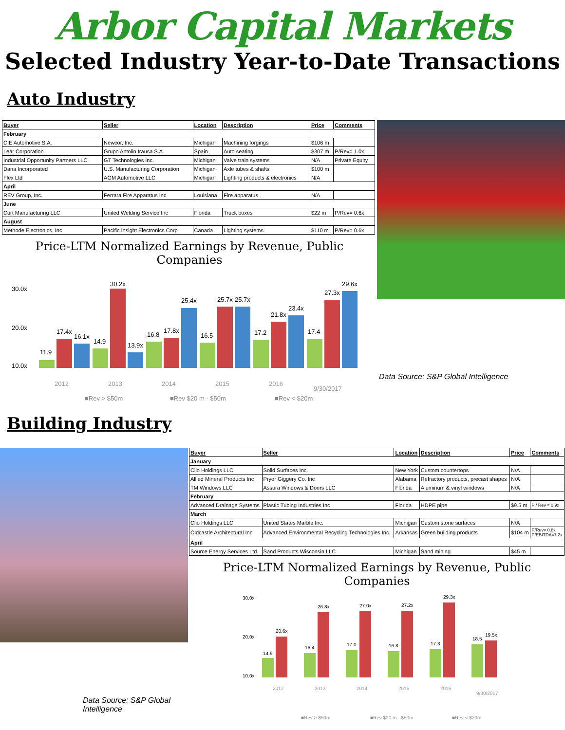Arbor Capital Markets
Selected Industry Year-to-Date Transactions
Auto Industry
| Buyer | Seller | Location | Description | Price | Comments |
| --- | --- | --- | --- | --- | --- |
| February | | | | | |
| CIE Automotive S.A. | Newcor, Inc. | Michigan | Machining forgings | $106 m | |
| Lear Corporation | Grupo Antolin Irausa S.A. | Spain | Auto seating | $307 m | P/Rev= 1.0x |
| Industrial Opportunity Partners LLC | GT Technologies Inc. | Michigan | Valve train systems | N/A | Private Equity |
| Dana Incorporated | U.S. Manufacturing Corporation | Michigan | Axle tubes & shafts | $100 m | |
| Flex Ltd | AGM Automotive LLC | Michigan | Lighting products & electronics | N/A | |
| April | | | | | |
| REV Group, Inc. | Ferrara Fire Apparatus Inc | Louisiana | Fire apparatus | N/A | |
| June | | | | | |
| Curt Manufacturing LLC | United Welding Service Inc | Florida | Truck boxes | $22 m | P/Rev= 0.6x |
| August | | | | | |
| Methode Electronics, Inc | Pacific Insight Electronics Corp | Canada | Lighting systems | $110 m | P/Rev= 0.6x |
Price-LTM Normalized Earnings by Revenue, Public Companies
30.0x
20.0x
10.0x
11.9
17.4x
16.1x
14.9
30.2x
13.9x
16.8
17.8x
25.4x
16.5
25.7x
25.7x
17.2
21.8x
23.4x
17.4
27.3x
29.6x
2012
2013
2014
2015
2016
9/30/2017
■Rev > $50m
■Rev $20 m - $50m
■Rev < $20m
Data Source: S&P Global Intelligence
Building Industry
Data Source: S&P Global Intelligence
| Buyer | Seller | Location | Description | Price | Comments |
| --- | --- | --- | --- | --- | --- |
| January | | | | | |
| Clio Holdings LLC | Solid Surfaces Inc. | New York | Custom countertops | N/A | |
| Allied Mineral Products Inc | Pryor Giggery Co. Inc | Alabama | Refractory products, precast shapes | N/A | |
| TM Windows LLC | Assura Windows & Doors LLC | Florida | Aluminum & vinyl windows | N/A | |
| February | | | | | |
| Advanced Drainage Systems | Plastic Tubing Industries Inc | Florida | HDPE pipe | $9.5 m | P / Rev = 0.9x |
| March | | | | | |
| Clio Holdings LLC | United States Marble Inc. | Michigan | Custom stone surfaces | N/A | |
| Oldcastle Architectural Inc | Advanced Environmental Recycling Technologies Inc. | Arkansas | Green building products | $104 m | P/Rev= 0.8x P/EBITDA=7.2x |
| April | | | | | |
| Source Energy Services Ltd. | Sand Products Wisconsin LLC | Michigan | Sand mining | $45 m | |
Price-LTM Normalized Earnings by Revenue, Public Companies
30.0x
20.0x
10.0x
14.9
20.6x
16.4
26.8x
17.0
27.0x
16.8
27.2x
17.3
29.3x
18.5
19.5x
2012
2013
2014
2015
2016
9/30/2017
■Rev > $50m
■Rev $20 m - $50m
■Rev < $20m